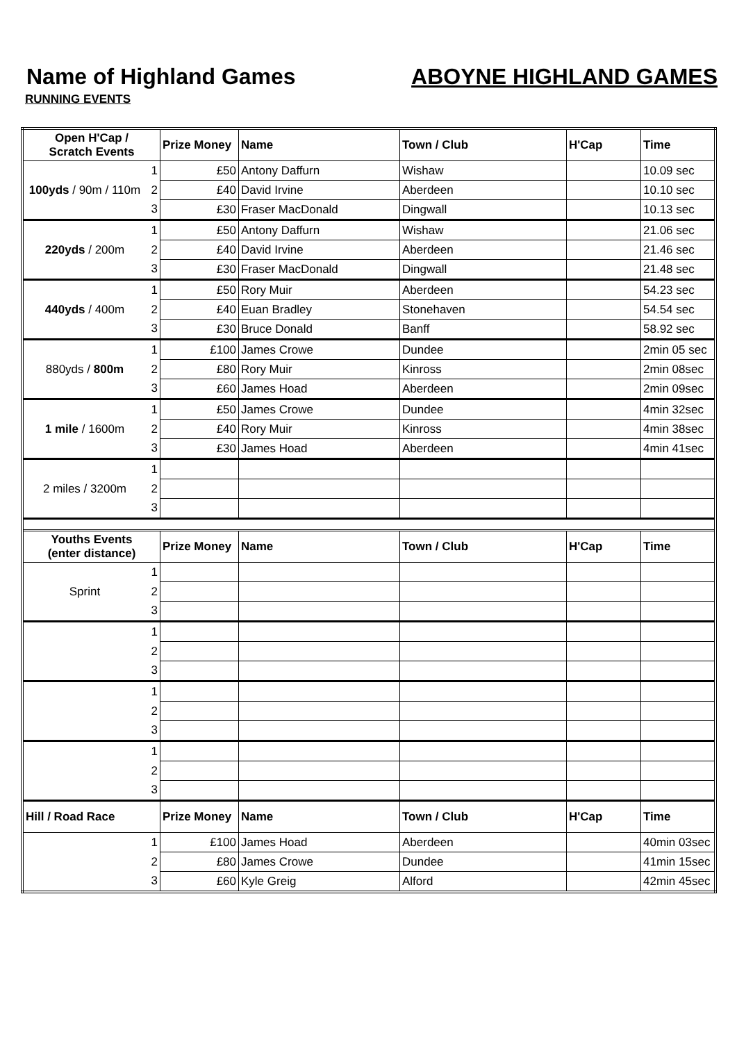Name of Highland Games ABOYNE HIGHLAND GAMES
RUNNING EVENTS
| Open H'Cap / Scratch Events | | Prize Money | Name | Town / Club | H'Cap | Time |
| --- | --- | --- | --- | --- | --- | --- |
| 100yds / 90m / 110m | 1 | £50 | Antony Daffurn | Wishaw | | 10.09 sec |
| | 2 | £40 | David Irvine | Aberdeen | | 10.10 sec |
| | 3 | £30 | Fraser MacDonald | Dingwall | | 10.13 sec |
| 220yds / 200m | 1 | £50 | Antony Daffurn | Wishaw | | 21.06 sec |
| | 2 | £40 | David Irvine | Aberdeen | | 21.46 sec |
| | 3 | £30 | Fraser MacDonald | Dingwall | | 21.48 sec |
| 440yds / 400m | 1 | £50 | Rory Muir | Aberdeen | | 54.23 sec |
| | 2 | £40 | Euan Bradley | Stonehaven | | 54.54 sec |
| | 3 | £30 | Bruce Donald | Banff | | 58.92 sec |
| 880yds / 800m | 1 | £100 | James Crowe | Dundee | | 2min 05 sec |
| | 2 | £80 | Rory Muir | Kinross | | 2min 08sec |
| | 3 | £60 | James Hoad | Aberdeen | | 2min 09sec |
| 1 mile / 1600m | 1 | £50 | James Crowe | Dundee | | 4min 32sec |
| | 2 | £40 | Rory Muir | Kinross | | 4min 38sec |
| | 3 | £30 | James Hoad | Aberdeen | | 4min 41sec |
| 2 miles / 3200m | 1 | | | | | |
| | 2 | | | | | |
| | 3 | | | | | |
| Youths Events (enter distance) | | Prize Money | Name | Town / Club | H'Cap | Time |
| Sprint | 1 | | | | | |
| | 2 | | | | | |
| | 3 | | | | | |
| | 1 | | | | | |
| | 2 | | | | | |
| | 3 | | | | | |
| | 1 | | | | | |
| | 2 | | | | | |
| | 3 | | | | | |
| | 1 | | | | | |
| | 2 | | | | | |
| | 3 | | | | | |
| Hill / Road Race | | Prize Money | Name | Town / Club | H'Cap | Time |
| | 1 | £100 | James Hoad | Aberdeen | | 40min 03sec |
| | 2 | £80 | James Crowe | Dundee | | 41min 15sec |
| | 3 | £60 | Kyle Greig | Alford | | 42min 45sec |